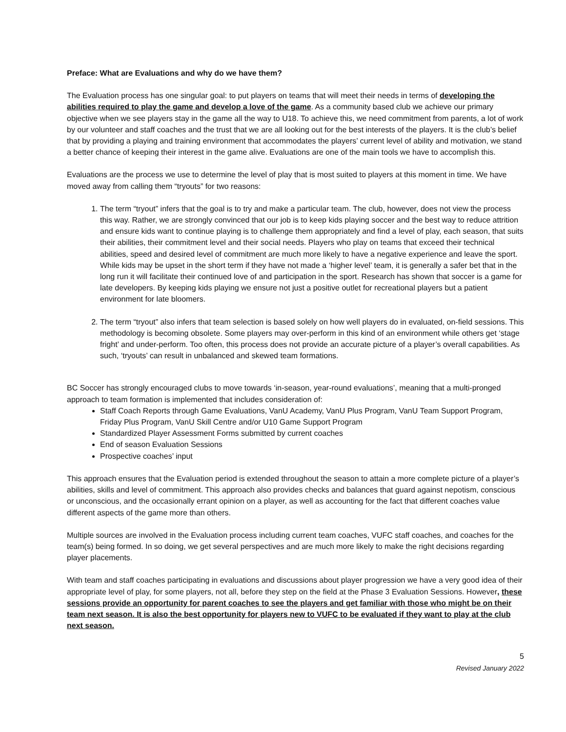Preface: What are Evaluations and why do we have them?
The Evaluation process has one singular goal: to put players on teams that will meet their needs in terms of developing the abilities required to play the game and develop a love of the game. As a community based club we achieve our primary objective when we see players stay in the game all the way to U18. To achieve this, we need commitment from parents, a lot of work by our volunteer and staff coaches and the trust that we are all looking out for the best interests of the players. It is the club’s belief that by providing a playing and training environment that accommodates the players’ current level of ability and motivation, we stand a better chance of keeping their interest in the game alive. Evaluations are one of the main tools we have to accomplish this.
Evaluations are the process we use to determine the level of play that is most suited to players at this moment in time. We have moved away from calling them “tryouts” for two reasons:
1. The term “tryout” infers that the goal is to try and make a particular team. The club, however, does not view the process this way. Rather, we are strongly convinced that our job is to keep kids playing soccer and the best way to reduce attrition and ensure kids want to continue playing is to challenge them appropriately and find a level of play, each season, that suits their abilities, their commitment level and their social needs. Players who play on teams that exceed their technical abilities, speed and desired level of commitment are much more likely to have a negative experience and leave the sport. While kids may be upset in the short term if they have not made a ‘higher level’ team, it is generally a safer bet that in the long run it will facilitate their continued love of and participation in the sport. Research has shown that soccer is a game for late developers. By keeping kids playing we ensure not just a positive outlet for recreational players but a patient environment for late bloomers.
2. The term “tryout” also infers that team selection is based solely on how well players do in evaluated, on-field sessions. This methodology is becoming obsolete. Some players may over-perform in this kind of an environment while others get ‘stage fright’ and under-perform. Too often, this process does not provide an accurate picture of a player’s overall capabilities. As such, ‘tryouts’ can result in unbalanced and skewed team formations.
BC Soccer has strongly encouraged clubs to move towards ‘in-season, year-round evaluations’, meaning that a multi-pronged approach to team formation is implemented that includes consideration of:
Staff Coach Reports through Game Evaluations, VanU Academy, VanU Plus Program, VanU Team Support Program, Friday Plus Program, VanU Skill Centre and/or U10 Game Support Program
Standardized Player Assessment Forms submitted by current coaches
End of season Evaluation Sessions
Prospective coaches’ input
This approach ensures that the Evaluation period is extended throughout the season to attain a more complete picture of a player’s abilities, skills and level of commitment. This approach also provides checks and balances that guard against nepotism, conscious or unconscious, and the occasionally errant opinion on a player, as well as accounting for the fact that different coaches value different aspects of the game more than others.
Multiple sources are involved in the Evaluation process including current team coaches, VUFC staff coaches, and coaches for the team(s) being formed. In so doing, we get several perspectives and are much more likely to make the right decisions regarding player placements.
With team and staff coaches participating in evaluations and discussions about player progression we have a very good idea of their appropriate level of play, for some players, not all, before they step on the field at the Phase 3 Evaluation Sessions. However, these sessions provide an opportunity for parent coaches to see the players and get familiar with those who might be on their team next season. It is also the best opportunity for players new to VUFC to be evaluated if they want to play at the club next season.
5
Revised January 2022